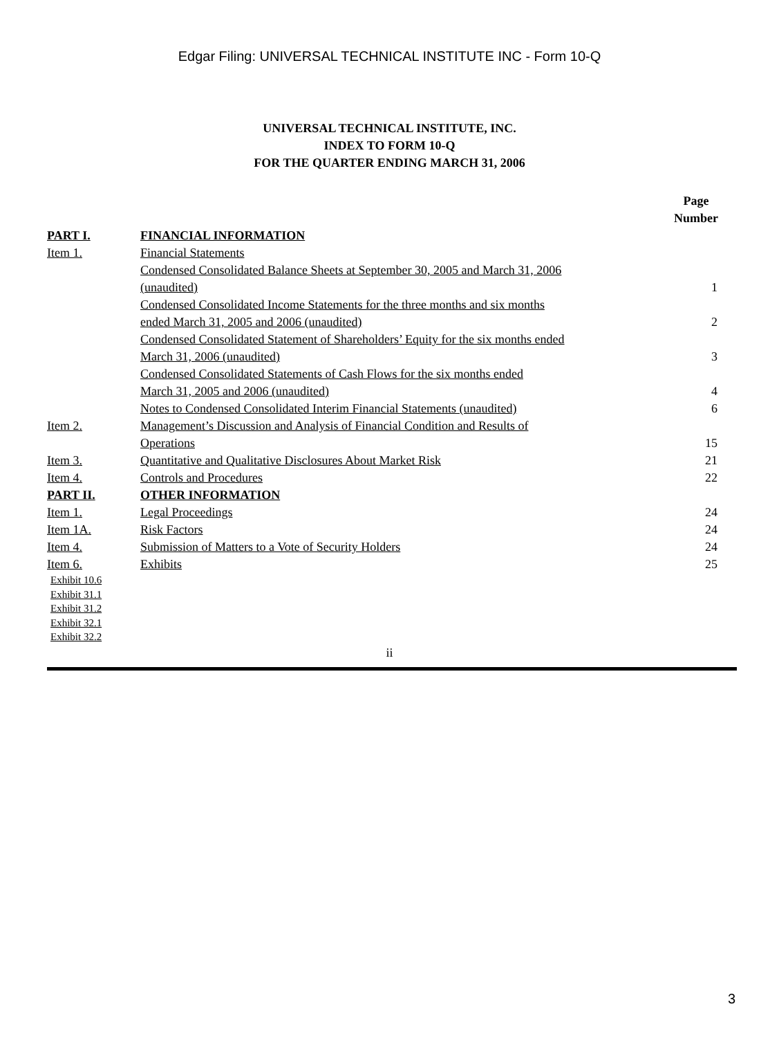Edgar Filing: UNIVERSAL TECHNICAL INSTITUTE INC - Form 10-Q
UNIVERSAL TECHNICAL INSTITUTE, INC.
INDEX TO FORM 10-Q
FOR THE QUARTER ENDING MARCH 31, 2006
| | | Page Number |
| PART I. | FINANCIAL INFORMATION | |
| Item 1. | Financial Statements | |
| | Condensed Consolidated Balance Sheets at September 30, 2005 and March 31, 2006 (unaudited) | 1 |
| | Condensed Consolidated Income Statements for the three months and six months ended March 31, 2005 and 2006 (unaudited) | 2 |
| | Condensed Consolidated Statement of Shareholders’ Equity for the six months ended March 31, 2006 (unaudited) | 3 |
| | Condensed Consolidated Statements of Cash Flows for the six months ended March 31, 2005 and 2006 (unaudited) | 4 |
| | Notes to Condensed Consolidated Interim Financial Statements (unaudited) | 6 |
| Item 2. | Management’s Discussion and Analysis of Financial Condition and Results of Operations | 15 |
| Item 3. | Quantitative and Qualitative Disclosures About Market Risk | 21 |
| Item 4. | Controls and Procedures | 22 |
| PART II. | OTHER INFORMATION | |
| Item 1. | Legal Proceedings | 24 |
| Item 1A. | Risk Factors | 24 |
| Item 4. | Submission of Matters to a Vote of Security Holders | 24 |
| Item 6. | Exhibits | 25 |
Exhibit 10.6
Exhibit 31.1
Exhibit 31.2
Exhibit 32.1
Exhibit 32.2
ii
3